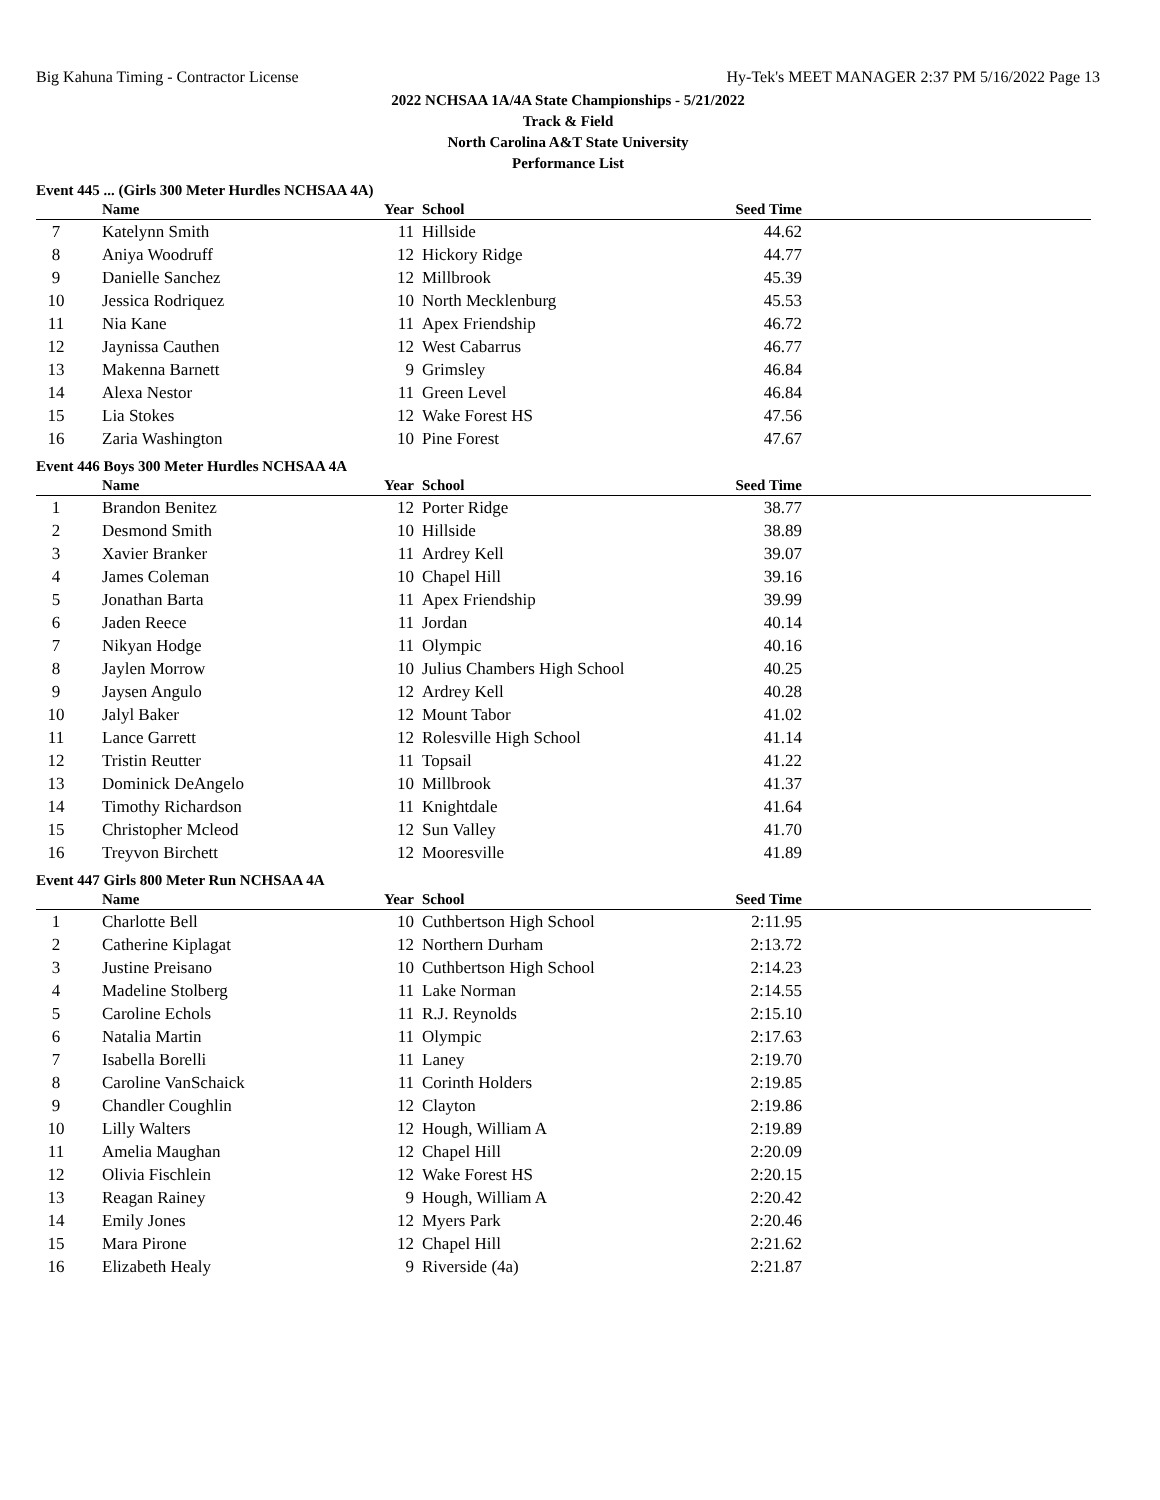Big Kahuna Timing - Contractor License Hy-Tek's MEET MANAGER 2:37 PM 5/16/2022 Page 13
2022 NCHSAA 1A/4A State Championships - 5/21/2022
Track & Field
North Carolina A&T State University
Performance List
Event 445 ... (Girls 300 Meter Hurdles NCHSAA 4A)
| | Name | Year | School | Seed Time | |
| --- | --- | --- | --- | --- | --- |
| 7 | Katelynn Smith | 11 | Hillside | 44.62 | |
| 8 | Aniya Woodruff | 12 | Hickory Ridge | 44.77 | |
| 9 | Danielle Sanchez | 12 | Millbrook | 45.39 | |
| 10 | Jessica Rodriquez | 10 | North Mecklenburg | 45.53 | |
| 11 | Nia Kane | 11 | Apex Friendship | 46.72 | |
| 12 | Jaynissa Cauthen | 12 | West Cabarrus | 46.77 | |
| 13 | Makenna Barnett | 9 | Grimsley | 46.84 | |
| 14 | Alexa Nestor | 11 | Green Level | 46.84 | |
| 15 | Lia Stokes | 12 | Wake Forest HS | 47.56 | |
| 16 | Zaria Washington | 10 | Pine Forest | 47.67 | |
Event 446 Boys 300 Meter Hurdles NCHSAA 4A
| | Name | Year | School | Seed Time | |
| --- | --- | --- | --- | --- | --- |
| 1 | Brandon Benitez | 12 | Porter Ridge | 38.77 | |
| 2 | Desmond Smith | 10 | Hillside | 38.89 | |
| 3 | Xavier Branker | 11 | Ardrey Kell | 39.07 | |
| 4 | James Coleman | 10 | Chapel Hill | 39.16 | |
| 5 | Jonathan Barta | 11 | Apex Friendship | 39.99 | |
| 6 | Jaden Reece | 11 | Jordan | 40.14 | |
| 7 | Nikyan Hodge | 11 | Olympic | 40.16 | |
| 8 | Jaylen Morrow | 10 | Julius Chambers High School | 40.25 | |
| 9 | Jaysen Angulo | 12 | Ardrey Kell | 40.28 | |
| 10 | Jalyl Baker | 12 | Mount Tabor | 41.02 | |
| 11 | Lance Garrett | 12 | Rolesville High School | 41.14 | |
| 12 | Tristin Reutter | 11 | Topsail | 41.22 | |
| 13 | Dominick DeAngelo | 10 | Millbrook | 41.37 | |
| 14 | Timothy Richardson | 11 | Knightdale | 41.64 | |
| 15 | Christopher Mcleod | 12 | Sun Valley | 41.70 | |
| 16 | Treyvon Birchett | 12 | Mooresville | 41.89 | |
Event 447 Girls 800 Meter Run NCHSAA 4A
| | Name | Year | School | Seed Time | |
| --- | --- | --- | --- | --- | --- |
| 1 | Charlotte Bell | 10 | Cuthbertson High School | 2:11.95 | |
| 2 | Catherine Kiplagat | 12 | Northern Durham | 2:13.72 | |
| 3 | Justine Preisano | 10 | Cuthbertson High School | 2:14.23 | |
| 4 | Madeline Stolberg | 11 | Lake Norman | 2:14.55 | |
| 5 | Caroline Echols | 11 | R.J. Reynolds | 2:15.10 | |
| 6 | Natalia Martin | 11 | Olympic | 2:17.63 | |
| 7 | Isabella Borelli | 11 | Laney | 2:19.70 | |
| 8 | Caroline VanSchaick | 11 | Corinth Holders | 2:19.85 | |
| 9 | Chandler Coughlin | 12 | Clayton | 2:19.86 | |
| 10 | Lilly Walters | 12 | Hough, William A | 2:19.89 | |
| 11 | Amelia Maughan | 12 | Chapel Hill | 2:20.09 | |
| 12 | Olivia Fischlein | 12 | Wake Forest HS | 2:20.15 | |
| 13 | Reagan Rainey | 9 | Hough, William A | 2:20.42 | |
| 14 | Emily Jones | 12 | Myers Park | 2:20.46 | |
| 15 | Mara Pirone | 12 | Chapel Hill | 2:21.62 | |
| 16 | Elizabeth Healy | 9 | Riverside (4a) | 2:21.87 | |